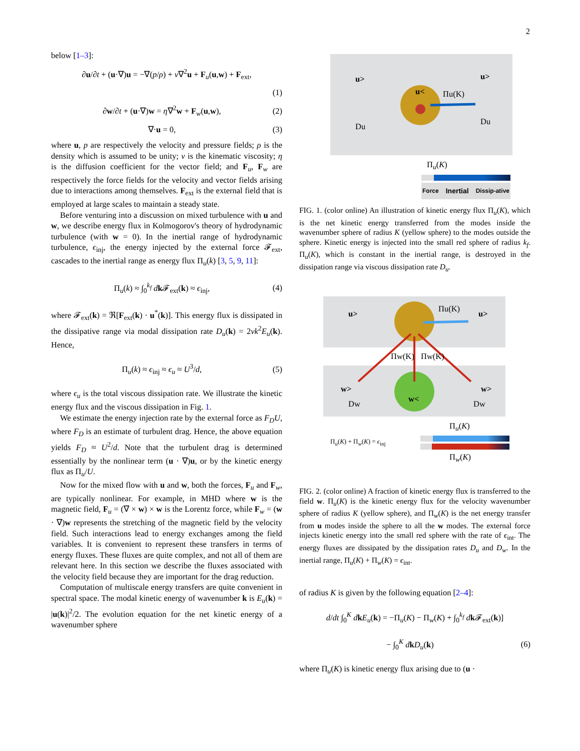2
below [1–3]:
∂u/∂t + (u·∇)u = −∇(p/ρ) + ν∇<sup>2</sup>u + F<sub>u</sub>(u,w) + F<sub>ext</sub>,
(1)
∂w/∂t + (u·∇)w = η∇<sup>2</sup>w + F<sub>w</sub>(u,w), (2)
∇·u = 0, (3)
where u, p are respectively the velocity and pressure fields; ρ is the density which is assumed to be unity; ν is the kinematic viscosity; η is the diffusion coefficient for the vector field; and F<sub>u</sub>, F<sub>w</sub> are respectively the force fields for the velocity and vector fields arising due to interactions among themselves. F<sub>ext</sub> is the external field that is employed at large scales to maintain a steady state.
Before venturing into a discussion on mixed turbulence with u and w, we describe energy flux in Kolmogorov's theory of hydrodynamic turbulence (with w = 0). In the inertial range of hydrodynamic turbulence, ϵ<sub>inj</sub>, the energy injected by the external force 𝓕<sub>ext</sub>, cascades to the inertial range as energy flux Π<sub>u</sub>(k) [3, 5, 9, 11]:
Π<sub>u</sub>(k) ≈ ∫<sub>0</sub><sup>k<sub>f</sub></sup> dk 𝓕<sub>ext</sub>(k) ≈ ϵ<sub>inj</sub>, (4)
where 𝓕<sub>ext</sub>(k) = ℜ[F<sub>ext</sub>(k) · u<sup>*</sup>(k)]. This energy flux is dissipated in the dissipative range via modal dissipation rate D<sub>u</sub>(k) = 2νk<sup>2</sup>E<sub>u</sub>(k). Hence,
Π<sub>u</sub>(k) ≈ ϵ<sub>inj</sub> ≈ ϵ<sub>u</sub> ≈ U<sup>3</sup>/d, (5)
where ϵ<sub>u</sub> is the total viscous dissipation rate. We illustrate the kinetic energy flux and the viscous dissipation in Fig. 1.
We estimate the energy injection rate by the external force as F<sub>D</sub>U, where F<sub>D</sub> is an estimate of turbulent drag. Hence, the above equation yields F<sub>D</sub> ≈ U<sup>2</sup>/d. Note that the turbulent drag is determined essentially by the nonlinear term (u · ∇)u, or by the kinetic energy flux as Π<sub>u</sub>/U.
Now for the mixed flow with u and w, both the forces, F<sub>u</sub> and F<sub>w</sub>, are typically nonlinear. For example, in MHD where w is the magnetic field, F<sub>u</sub> = (∇ × w) × w is the Lorentz force, while F<sub>w</sub> = (w · ∇)w represents the stretching of the magnetic field by the velocity field. Such interactions lead to energy exchanges among the field variables. It is convenient to represent these transfers in terms of energy fluxes. These fluxes are quite complex, and not all of them are relevant here. In this section we describe the fluxes associated with the velocity field because they are important for the drag reduction.
Computation of multiscale energy transfers are quite convenient in spectral space. The modal kinetic energy of wavenumber k is E<sub>u</sub>(k) = |u(k)|<sup>2</sup>/2. The evolution equation for the net kinetic energy of a wavenumber sphere
u>
u>
u<
Πu(K)
Du
Du
Π<sub>u</sub>(K)
Force Inertial Dissip-ative
FIG. 1. (color online) An illustration of kinetic energy flux Π<sub>u</sub>(K), which is the net kinetic energy transferred from the modes inside the wavenumber sphere of radius K (yellow sphere) to the modes outside the sphere. Kinetic energy is injected into the small red sphere of radius k<sub>f</sub>. Π<sub>u</sub>(K), which is constant in the inertial range, is destroyed in the dissipation range via viscous dissipation rate D<sub>u</sub>.
u>
u>
Πu(K)
Πw(K)
Πw(K)
w>
w>
w<
Dw
Dw
Π<sub>u</sub>(K)
Π<sub>u</sub>(K) + Π<sub>w</sub>(K) = ϵ<sub>inj</sub>
Π<sub>w</sub>(K)
FIG. 2. (color online) A fraction of kinetic energy flux is transferred to the field w. Π<sub>u</sub>(K) is the kinetic energy flux for the velocity wavenumber sphere of radius K (yellow sphere), and Π<sub>w</sub>(K) is the net energy transfer from u modes inside the sphere to all the w modes. The external force injects kinetic energy into the small red sphere with the rate of ϵ<sub>int</sub>. The energy fluxes are dissipated by the dissipation rates D<sub>u</sub> and D<sub>w</sub>. In the inertial range, Π<sub>u</sub>(K) + Π<sub>w</sub>(K) = ϵ<sub>int</sub>.
of radius K is given by the following equation [2–4]:
d/dt ∫<sub>0</sub><sup>K</sup> dkE<sub>u</sub>(k) = −Π<sub>u</sub>(K) − Π<sub>w</sub>(K) + ∫<sub>0</sub><sup>k<sub>f</sub></sup> dk 𝓕<sub>ext</sub>(k)]
− ∫<sub>0</sub><sup>K</sup> dkD<sub>u</sub>(k) (6)
where Π<sub>u</sub>(K) is kinetic energy flux arising due to (u ·